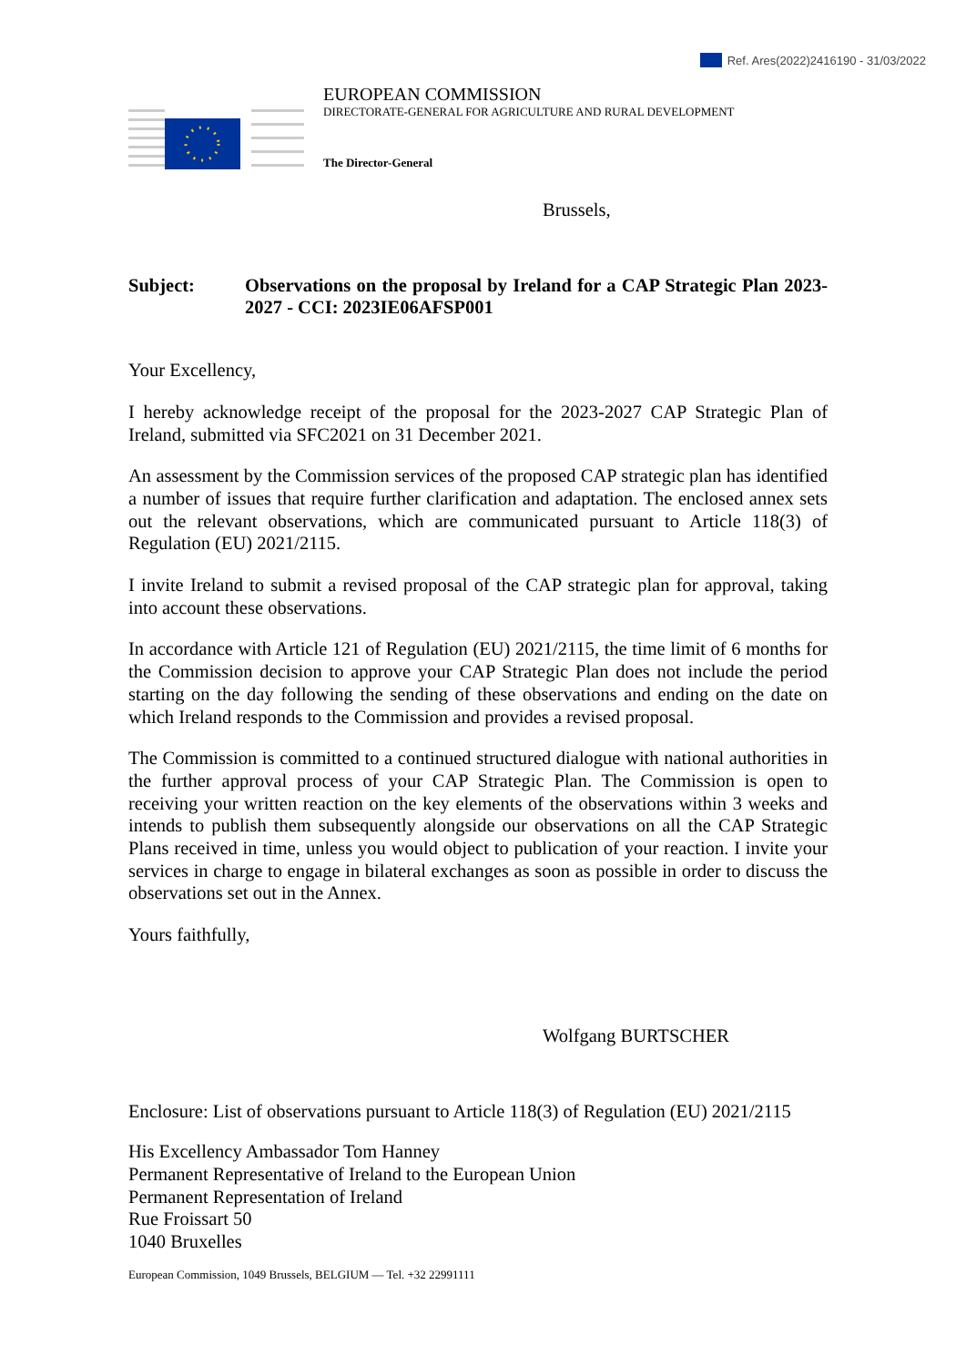Ref. Ares(2022)2416190 - 31/03/2022
EUROPEAN COMMISSION
DIRECTORATE-GENERAL FOR AGRICULTURE AND RURAL DEVELOPMENT
The Director-General
Brussels,
Subject: Observations on the proposal by Ireland for a CAP Strategic Plan 2023-2027 - CCI: 2023IE06AFSP001
Your Excellency,
I hereby acknowledge receipt of the proposal for the 2023-2027 CAP Strategic Plan of Ireland, submitted via SFC2021 on 31 December 2021.
An assessment by the Commission services of the proposed CAP strategic plan has identified a number of issues that require further clarification and adaptation. The enclosed annex sets out the relevant observations, which are communicated pursuant to Article 118(3) of Regulation (EU) 2021/2115.
I invite Ireland to submit a revised proposal of the CAP strategic plan for approval, taking into account these observations.
In accordance with Article 121 of Regulation (EU) 2021/2115, the time limit of 6 months for the Commission decision to approve your CAP Strategic Plan does not include the period starting on the day following the sending of these observations and ending on the date on which Ireland responds to the Commission and provides a revised proposal.
The Commission is committed to a continued structured dialogue with national authorities in the further approval process of your CAP Strategic Plan. The Commission is open to receiving your written reaction on the key elements of the observations within 3 weeks and intends to publish them subsequently alongside our observations on all the CAP Strategic Plans received in time, unless you would object to publication of your reaction. I invite your services in charge to engage in bilateral exchanges as soon as possible in order to discuss the observations set out in the Annex.
Yours faithfully,
Wolfgang BURTSCHER
Enclosure: List of observations pursuant to Article 118(3) of Regulation (EU) 2021/2115
His Excellency Ambassador Tom Hanney
Permanent Representative of Ireland to the European Union
Permanent Representation of Ireland
Rue Froissart 50
1040 Bruxelles
European Commission, 1049 Brussels, BELGIUM — Tel. +32 22991111